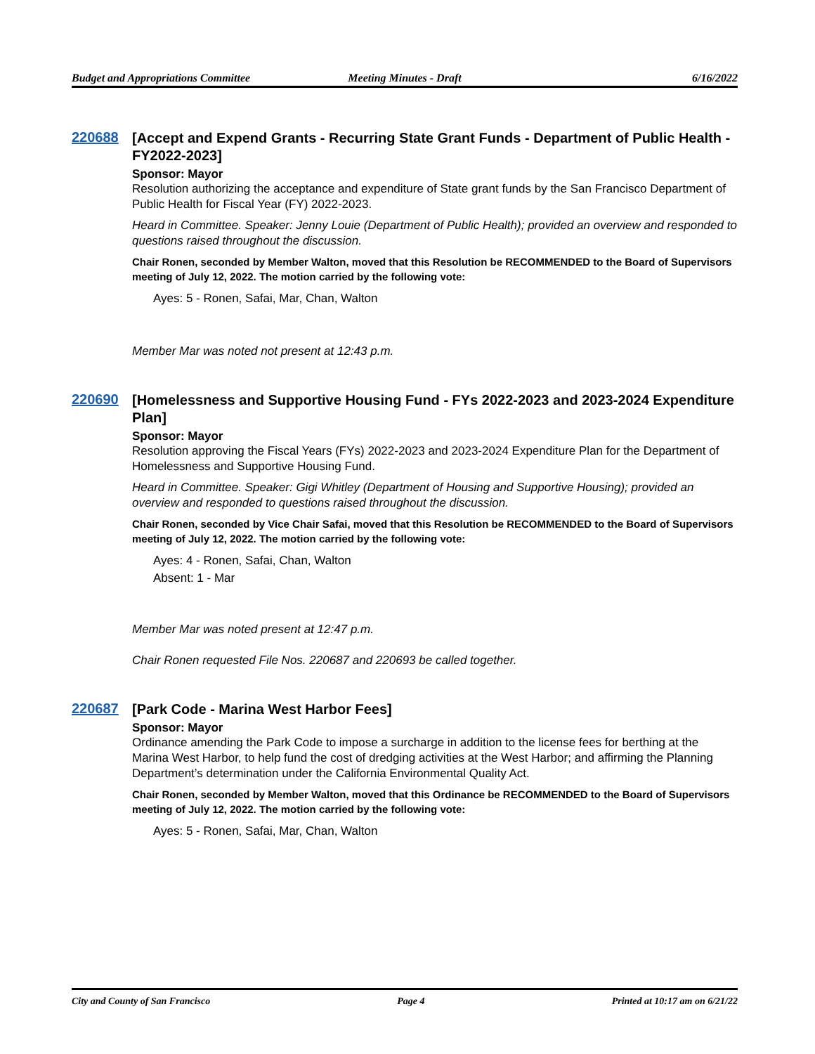Budget and Appropriations Committee
Meeting Minutes - Draft 6/16/2022
220688
[Accept and Expend Grants - Recurring State Grant Funds - Department of Public Health - FY2022-2023]
Sponsor: Mayor
Resolution authorizing the acceptance and expenditure of State grant funds by the San Francisco Department of Public Health for Fiscal Year (FY) 2022-2023.
Heard in Committee. Speaker: Jenny Louie (Department of Public Health); provided an overview and responded to questions raised throughout the discussion.
Chair Ronen, seconded by Member Walton, moved that this Resolution be RECOMMENDED to the Board of Supervisors meeting of July 12, 2022. The motion carried by the following vote:
Ayes: 5 - Ronen, Safai, Mar, Chan, Walton
Member Mar was noted not present at 12:43 p.m.
220690
[Homelessness and Supportive Housing Fund - FYs 2022-2023 and 2023-2024 Expenditure Plan]
Sponsor: Mayor
Resolution approving the Fiscal Years (FYs) 2022-2023 and 2023-2024 Expenditure Plan for the Department of Homelessness and Supportive Housing Fund.
Heard in Committee. Speaker: Gigi Whitley (Department of Housing and Supportive Housing); provided an overview and responded to questions raised throughout the discussion.
Chair Ronen, seconded by Vice Chair Safai, moved that this Resolution be RECOMMENDED to the Board of Supervisors meeting of July 12, 2022. The motion carried by the following vote:
Ayes: 4 - Ronen, Safai, Chan, Walton
Absent: 1 - Mar
Member Mar was noted present at 12:47 p.m.
Chair Ronen requested File Nos. 220687 and 220693 be called together.
220687
[Park Code - Marina West Harbor Fees]
Sponsor: Mayor
Ordinance amending the Park Code to impose a surcharge in addition to the license fees for berthing at the Marina West Harbor, to help fund the cost of dredging activities at the West Harbor; and affirming the Planning Department’s determination under the California Environmental Quality Act.
Chair Ronen, seconded by Member Walton, moved that this Ordinance be RECOMMENDED to the Board of Supervisors meeting of July 12, 2022. The motion carried by the following vote:
Ayes: 5 - Ronen, Safai, Mar, Chan, Walton
City and County of San Francisco
Page 4 Printed at 10:17 am on 6/21/22